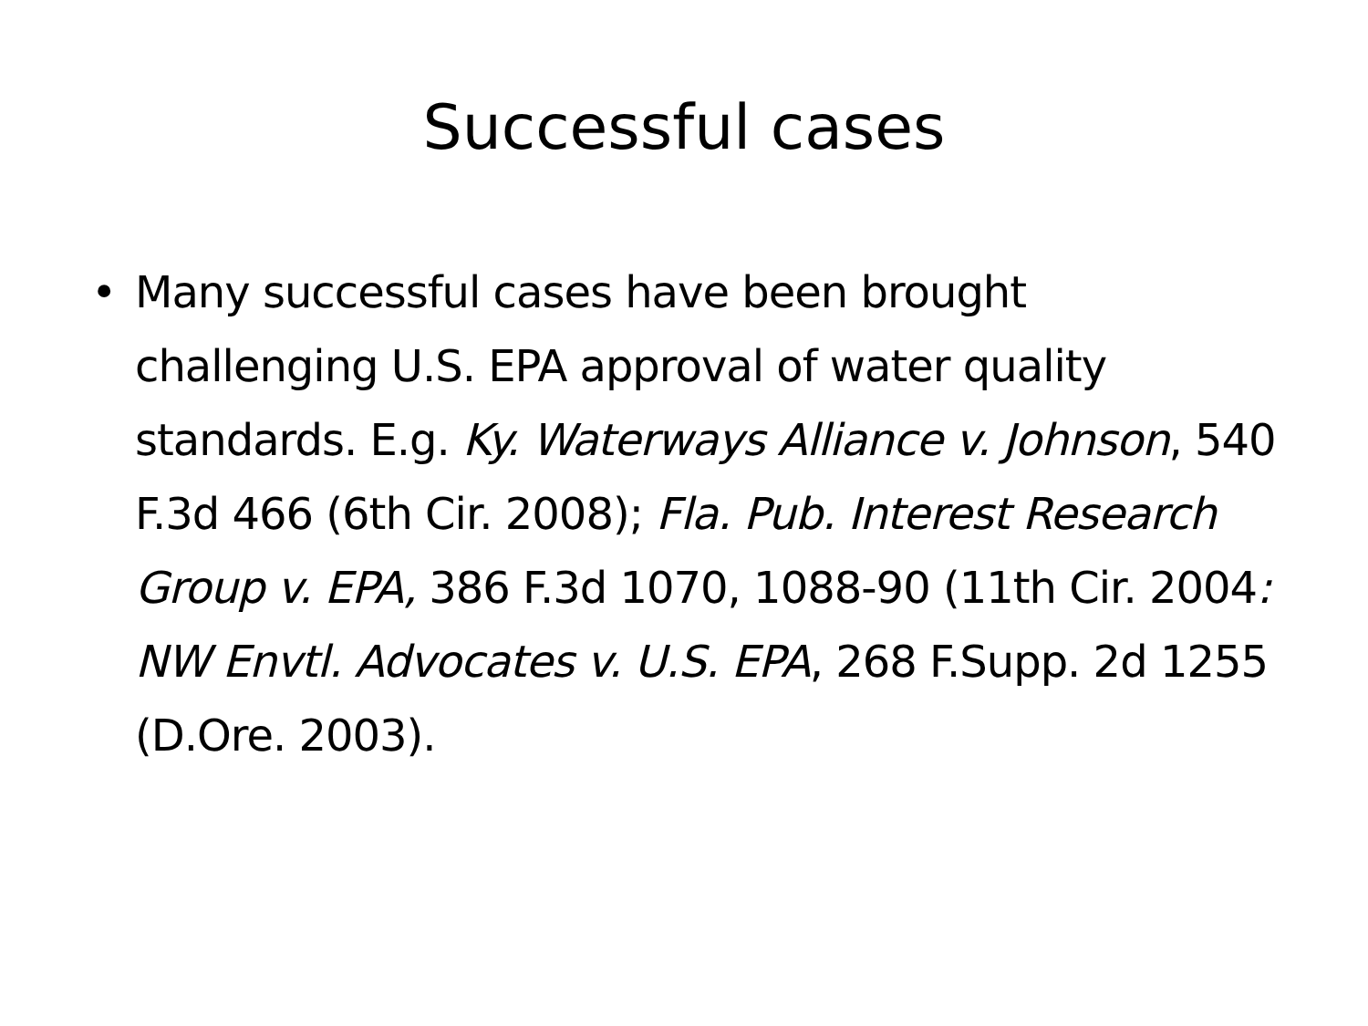Successful cases
• Many successful cases have been brought challenging U.S. EPA approval of water quality standards. E.g. Ky. Waterways Alliance v. Johnson, 540 F.3d 466 (6th Cir. 2008); Fla. Pub. Interest Research Group v. EPA, 386 F.3d 1070, 1088-90 (11th Cir. 2004: NW Envtl. Advocates v. U.S. EPA, 268 F.Supp. 2d 1255 (D.Ore. 2003).